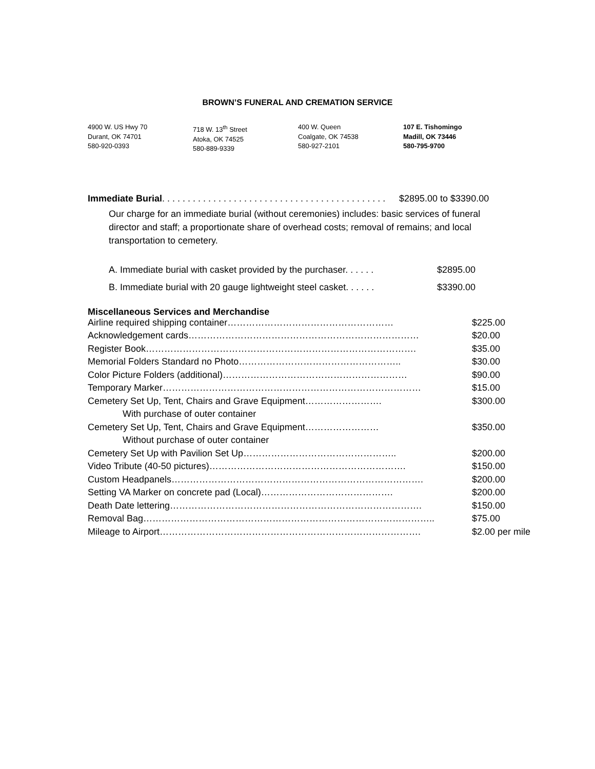BROWN’S FUNERAL AND CREMATION SERVICE
4900 W. US Hwy 70
Durant, OK 74701
580-920-0393
718 W. 13<sup>th</sup> Street
Atoka, OK 74525
580-889-9339
400 W. Queen
Coalgate, OK 74538
580-927-2101
107 E. Tishomingo
Madill, OK 73446
580-795-9700
Immediate Burial. . . . . . . . . . . . . . . . . . . . . . . . . . . . . . . . . . . . . . . . . . . . $2895.00 to $3390.00
Our charge for an immediate burial (without ceremonies) includes: basic services of funeral director and staff; a proportionate share of overhead costs; removal of remains; and local transportation to cemetery.
A. Immediate burial with casket provided by the purchaser. . . . . . $2895.00
B. Immediate burial with 20 gauge lightweight steel casket. . . . . . $3390.00
Miscellaneous Services and Merchandise
| Airline required shipping container……………………………………………… | $225.00 |
| Acknowledgement cards………………………………………………………………… | $20.00 |
| Register Book……………………………………………………………………………. | $35.00 |
| Memorial Folders Standard no Photo…………………………………………….. | $30.00 |
| Color Picture Folders (additional)…………………………………………………… | $90.00 |
| Temporary Marker………………………………………………………………………… | $15.00 |
| Cemetery Set Up, Tent, Chairs and Grave Equipment……………………. | $300.00 |
| With purchase of outer container | |
| Cemetery Set Up, Tent, Chairs and Grave Equipment…………………… | $350.00 |
| Without purchase of outer container | |
| Cemetery Set Up with Pavilion Set Up………………………………………….. | $200.00 |
| Video Tribute (40-50 pictures)………………………………………………………. | $150.00 |
| Custom Headpanels………………………………………………………………………. | $200.00 |
| Setting VA Marker on concrete pad (Local)……………………………………. | $200.00 |
| Death Date lettering………………………………………………………………………. | $150.00 |
| Removal Bag………………………………………………………………………………….. | $75.00 |
| Mileage to Airport…………………………………………………………………………. | $2.00 per mile |